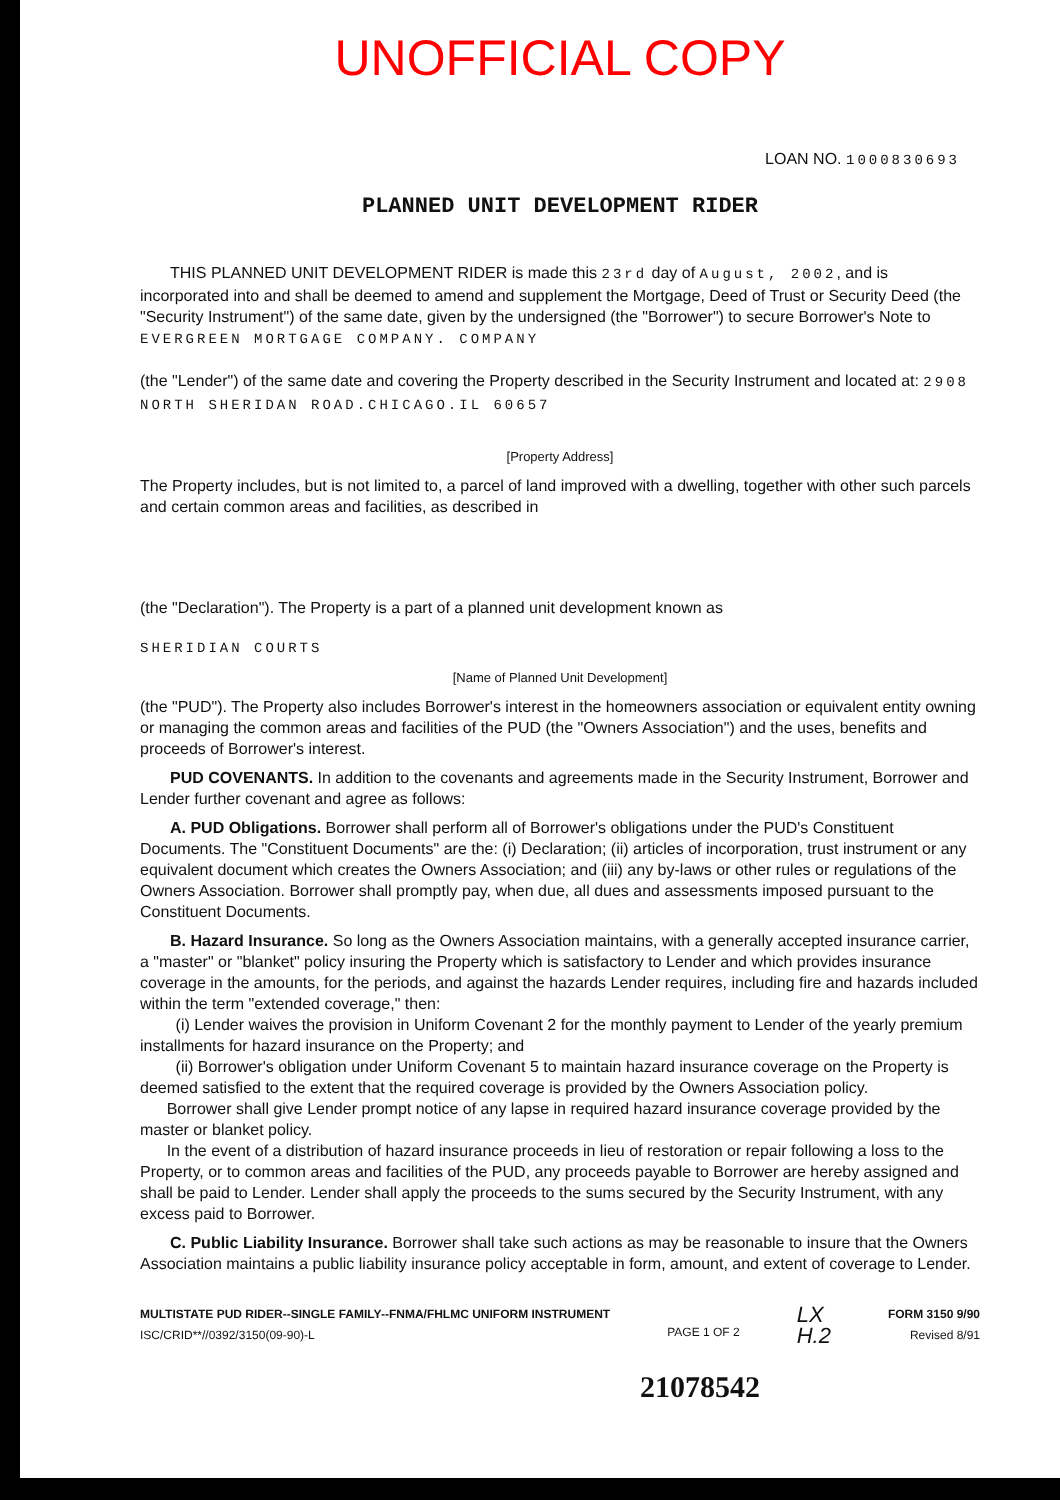UNOFFICIAL COPY
LOAN NO. 1000830693
PLANNED UNIT DEVELOPMENT RIDER
THIS PLANNED UNIT DEVELOPMENT RIDER is made this 23rd day of August, 2002, and is incorporated into and shall be deemed to amend and supplement the Mortgage, Deed of Trust or Security Deed (the "Security Instrument") of the same date, given by the undersigned (the "Borrower") to secure Borrower's Note to EVERGREEN MORTGAGE COMPANY. COMPANY
(the "Lender") of the same date and covering the Property described in the Security Instrument and located at: 2908 NORTH SHERIDAN ROAD.CHICAGO.IL 60657
[Property Address]
The Property includes, but is not limited to, a parcel of land improved with a dwelling, together with other such parcels and certain common areas and facilities, as described in
(the "Declaration"). The Property is a part of a planned unit development known as
SHERIDIAN COURTS
[Name of Planned Unit Development]
(the "PUD"). The Property also includes Borrower's interest in the homeowners association or equivalent entity owning or managing the common areas and facilities of the PUD (the "Owners Association") and the uses, benefits and proceeds of Borrower's interest.
PUD COVENANTS. In addition to the covenants and agreements made in the Security Instrument, Borrower and Lender further covenant and agree as follows:
A. PUD Obligations. Borrower shall perform all of Borrower's obligations under the PUD's Constituent Documents. The "Constituent Documents" are the: (i) Declaration; (ii) articles of incorporation, trust instrument or any equivalent document which creates the Owners Association; and (iii) any by-laws or other rules or regulations of the Owners Association. Borrower shall promptly pay, when due, all dues and assessments imposed pursuant to the Constituent Documents.
B. Hazard Insurance. So long as the Owners Association maintains, with a generally accepted insurance carrier, a "master" or "blanket" policy insuring the Property which is satisfactory to Lender and which provides insurance coverage in the amounts, for the periods, and against the hazards Lender requires, including fire and hazards included within the term "extended coverage," then:
(i) Lender waives the provision in Uniform Covenant 2 for the monthly payment to Lender of the yearly premium installments for hazard insurance on the Property; and
(ii) Borrower's obligation under Uniform Covenant 5 to maintain hazard insurance coverage on the Property is deemed satisfied to the extent that the required coverage is provided by the Owners Association policy.
Borrower shall give Lender prompt notice of any lapse in required hazard insurance coverage provided by the master or blanket policy.
In the event of a distribution of hazard insurance proceeds in lieu of restoration or repair following a loss to the Property, or to common areas and facilities of the PUD, any proceeds payable to Borrower are hereby assigned and shall be paid to Lender. Lender shall apply the proceeds to the sums secured by the Security Instrument, with any excess paid to Borrower.
C. Public Liability Insurance. Borrower shall take such actions as may be reasonable to insure that the Owners Association maintains a public liability insurance policy acceptable in form, amount, and extent of coverage to Lender.
MULTISTATE PUD RIDER--SINGLE FAMILY--FNMA/FHLMC UNIFORM INSTRUMENT
ISC/CRID**//0392/3150(09-90)-L
PAGE 1 OF 2
LX
H.2
FORM 3150 9/90
Revised 8/91
21078542